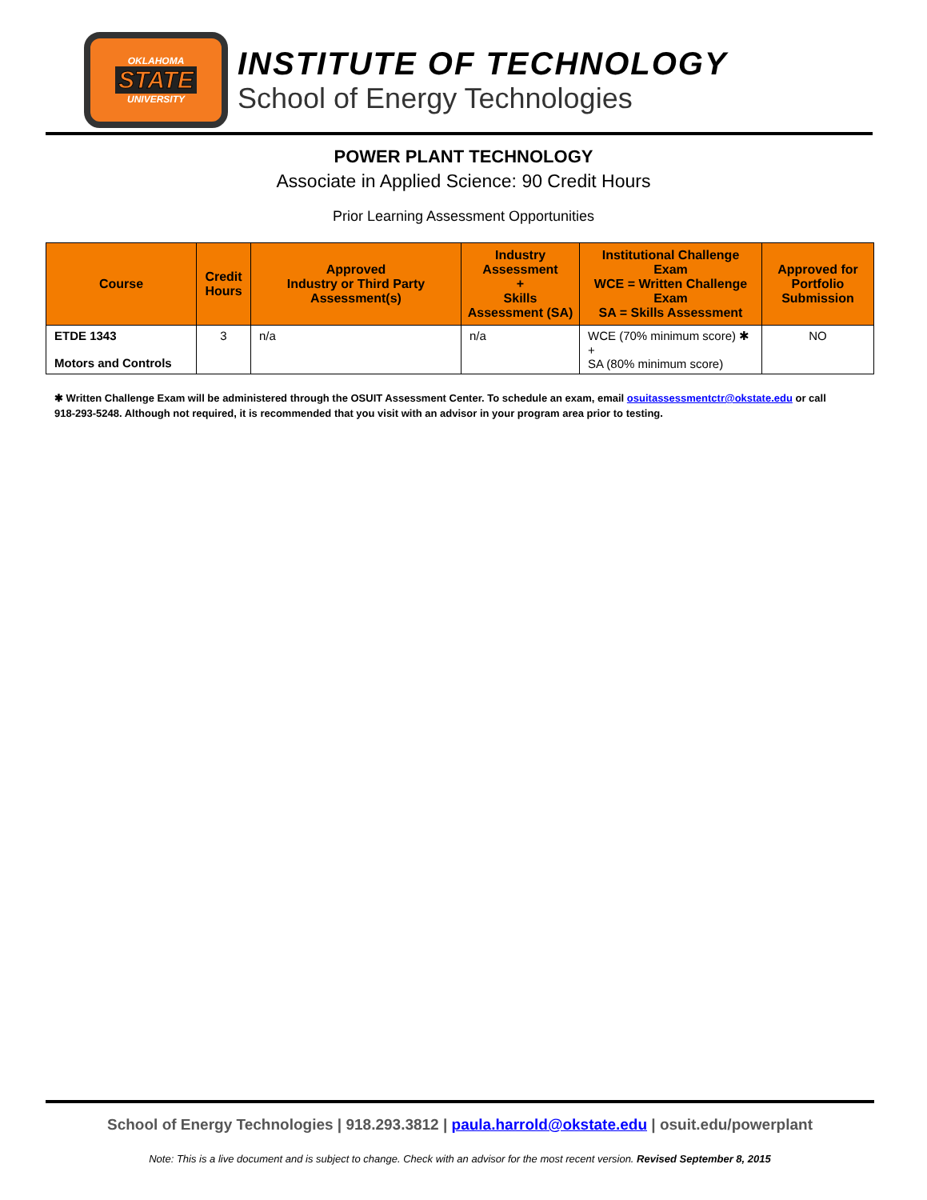OKLAHOMA
STATE
UNIVERSITY
INSTITUTE OF TECHNOLOGY
School of Energy Technologies
POWER PLANT TECHNOLOGY
Associate in Applied Science: 90 Credit Hours
Prior Learning Assessment Opportunities
| Course | Credit Hours | Approved Industry or Third Party Assessment(s) | Industry Assessment + Skills Assessment (SA) | Institutional Challenge Exam WCE = Written Challenge Exam SA = Skills Assessment | Approved for Portfolio Submission |
| --- | --- | --- | --- | --- | --- |
| ETDE 1343 Motors and Controls | 3 | n/a | n/a | WCE (70% minimum score) ✱ + SA (80% minimum score) | NO |
✱ Written Challenge Exam will be administered through the OSUIT Assessment Center. To schedule an exam, email osuitassessmentctr@okstate.edu or call 918-293-5248. Although not required, it is recommended that you visit with an advisor in your program area prior to testing.
School of Energy Technologies | 918.293.3812 | paula.harrold@okstate.edu | osuit.edu/powerplant
Note: This is a live document and is subject to change. Check with an advisor for the most recent version. Revised September 8, 2015